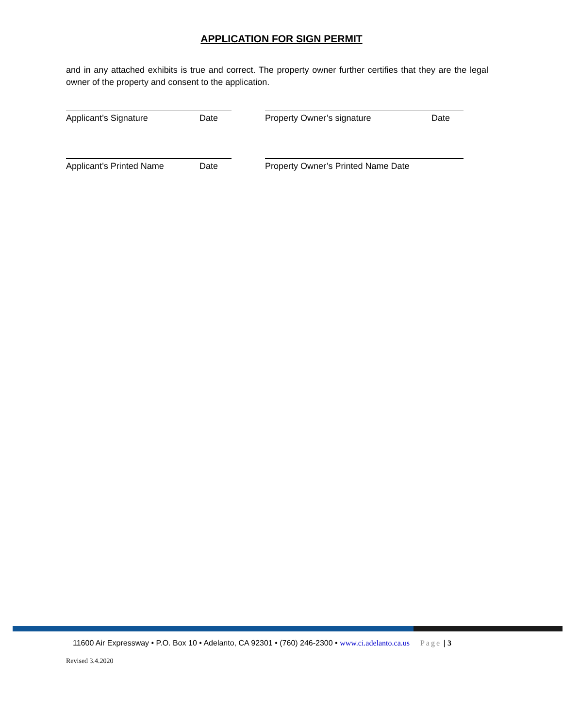APPLICATION FOR SIGN PERMIT
and in any attached exhibits is true and correct. The property owner further certifies that they are the legal owner of the property and consent to the application.
Applicant’s Signature Date Property Owner’s signature Date
Applicant’s Printed Name Date Property Owner’s Printed Name Date
11600 Air Expressway • P.O. Box 10 • Adelanto, CA 92301 • (760) 246-2300 • www.ci.adelanto.ca.us Page | 3
Revised 3.4.2020